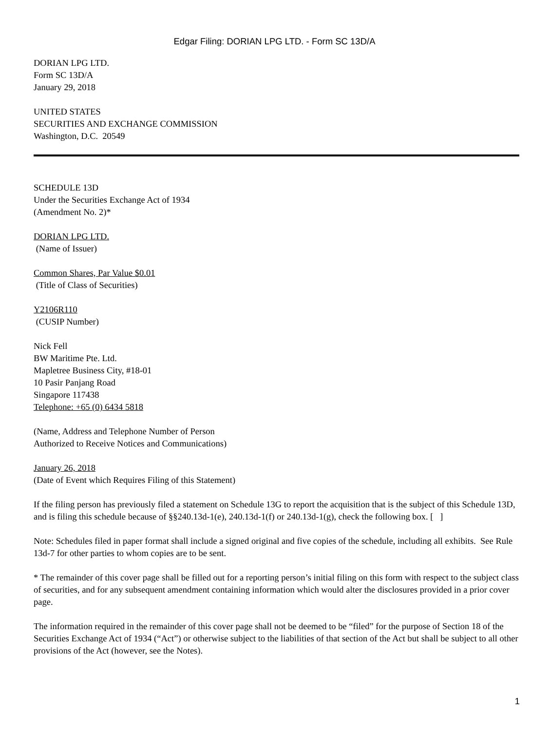Edgar Filing: DORIAN LPG LTD. - Form SC 13D/A
DORIAN LPG LTD.
Form SC 13D/A
January 29, 2018
UNITED STATES
SECURITIES AND EXCHANGE COMMISSION
Washington, D.C. 20549
SCHEDULE 13D
Under the Securities Exchange Act of 1934
(Amendment No. 2)*
DORIAN LPG LTD.
(Name of Issuer)
Common Shares, Par Value $0.01
(Title of Class of Securities)
Y2106R110
(CUSIP Number)
Nick Fell
BW Maritime Pte. Ltd.
Mapletree Business City, #18-01
10 Pasir Panjang Road
Singapore 117438
Telephone: +65 (0) 6434 5818
(Name, Address and Telephone Number of Person
Authorized to Receive Notices and Communications)
January 26, 2018
(Date of Event which Requires Filing of this Statement)
If the filing person has previously filed a statement on Schedule 13G to report the acquisition that is the subject of this Schedule 13D, and is filing this schedule because of §§240.13d-1(e), 240.13d-1(f) or 240.13d-1(g), check the following box. [ ]
Note: Schedules filed in paper format shall include a signed original and five copies of the schedule, including all exhibits. See Rule 13d-7 for other parties to whom copies are to be sent.
* The remainder of this cover page shall be filled out for a reporting person’s initial filing on this form with respect to the subject class of securities, and for any subsequent amendment containing information which would alter the disclosures provided in a prior cover page.
The information required in the remainder of this cover page shall not be deemed to be “filed” for the purpose of Section 18 of the Securities Exchange Act of 1934 (“Act”) or otherwise subject to the liabilities of that section of the Act but shall be subject to all other provisions of the Act (however, see the Notes).
1